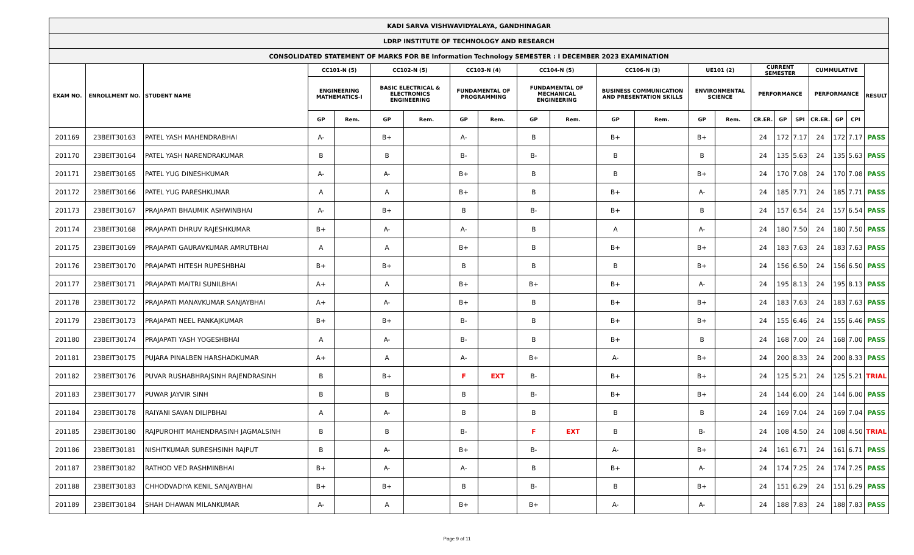| KADI SARVA VISHWAVIDYALAYA, GANDHINAGAR | | | | | | | | | | | | | | | | | | | | | |
| --- | --- | --- | --- | --- | --- | --- | --- | --- | --- | --- | --- | --- | --- | --- | --- | --- | --- | --- | --- | --- | --- |
| LDRP INSTITUTE OF TECHNOLOGY AND RESEARCH | | | | | | | | | | | | | | | | | | | | | |
| CONSOLIDATED STATEMENT OF MARKS FOR BE Information Technology SEMESTER : I DECEMBER 2023 EXAMINATION | | | | | | | | | | | | | | | | | | | | | |
| EXAM NO. | ENROLLMENT NO. | STUDENT NAME | CC101-N (5) | | CC102-N (5) | | CC103-N (4) | | CC104-N (5) | | CC106-N (3) | | UE101 (2) | | CURRENT SEMESTER | | | CUMMULATIVE | | | RESULT |
| | | | ENGINEERING MATHEMATICS-I | | BASIC ELECTRICAL & ELECTRONICS ENGINEERING | | FUNDAMENTAL OF PROGRAMMING | | FUNDAMENTAL OF MECHANICAL ENGINEERING | | BUSINESS COMMUNICATION AND PRESENTATION SKILLS | | ENVIRONMENTAL SCIENCE | | PERFORMANCE | | | PERFORMANCE | | | |
| | | | GP | Rem. | GP | Rem. | GP | Rem. | GP | Rem. | GP | Rem. | GP | Rem. | CR.ER. | GP | SPI | CR.ER. | GP | CPI | |
| 201169 | 23BEIT30163 | PATEL YASH MAHENDRABHAI | A- | | B+ | | A- | | B | | B+ | | B+ | | 24 | 172 | 7.17 | 24 | 172 | 7.17 | PASS |
| 201170 | 23BEIT30164 | PATEL YASH NARENDRAKUMAR | B | | B | | B- | | B- | | B | | B | | 24 | 135 | 5.63 | 24 | 135 | 5.63 | PASS |
| 201171 | 23BEIT30165 | PATEL YUG DINESHKUMAR | A- | | A- | | B+ | | B | | B | | B+ | | 24 | 170 | 7.08 | 24 | 170 | 7.08 | PASS |
| 201172 | 23BEIT30166 | PATEL YUG PARESHKUMAR | A | | A | | B+ | | B | | B+ | | A- | | 24 | 185 | 7.71 | 24 | 185 | 7.71 | PASS |
| 201173 | 23BEIT30167 | PRAJAPATI BHAUMIK ASHWINBHAI | A- | | B+ | | B | | B- | | B+ | | B | | 24 | 157 | 6.54 | 24 | 157 | 6.54 | PASS |
| 201174 | 23BEIT30168 | PRAJAPATI DHRUV RAJESHKUMAR | B+ | | A- | | A- | | B | | A | | A- | | 24 | 180 | 7.50 | 24 | 180 | 7.50 | PASS |
| 201175 | 23BEIT30169 | PRAJAPATI GAURAVKUMAR AMRUTBHAI | A | | A | | B+ | | B | | B+ | | B+ | | 24 | 183 | 7.63 | 24 | 183 | 7.63 | PASS |
| 201176 | 23BEIT30170 | PRAJAPATI HITESH RUPESHBHAI | B+ | | B+ | | B | | B | | B | | B+ | | 24 | 156 | 6.50 | 24 | 156 | 6.50 | PASS |
| 201177 | 23BEIT30171 | PRAJAPATI MAITRI SUNILBHAI | A+ | | A | | B+ | | B+ | | B+ | | A- | | 24 | 195 | 8.13 | 24 | 195 | 8.13 | PASS |
| 201178 | 23BEIT30172 | PRAJAPATI MANAVKUMAR SANJAYBHAI | A+ | | A- | | B+ | | B | | B+ | | B+ | | 24 | 183 | 7.63 | 24 | 183 | 7.63 | PASS |
| 201179 | 23BEIT30173 | PRAJAPATI NEEL PANKAJKUMAR | B+ | | B+ | | B- | | B | | B+ | | B+ | | 24 | 155 | 6.46 | 24 | 155 | 6.46 | PASS |
| 201180 | 23BEIT30174 | PRAJAPATI YASH YOGESHBHAI | A | | A- | | B- | | B | | B+ | | B | | 24 | 168 | 7.00 | 24 | 168 | 7.00 | PASS |
| 201181 | 23BEIT30175 | PUJARA PINALBEN HARSHADKUMAR | A+ | | A | | A- | | B+ | | A- | | B+ | | 24 | 200 | 8.33 | 24 | 200 | 8.33 | PASS |
| 201182 | 23BEIT30176 | PUVAR RUSHABHRAJSINH RAJENDRASINH | B | | B+ | | F | EXT | B- | | B+ | | B+ | | 24 | 125 | 5.21 | 24 | 125 | 5.21 | TRIAL |
| 201183 | 23BEIT30177 | PUWAR JAYVIR SINH | B | | B | | B | | B- | | B+ | | B+ | | 24 | 144 | 6.00 | 24 | 144 | 6.00 | PASS |
| 201184 | 23BEIT30178 | RAIYANI SAVAN DILIPBHAI | A | | A- | | B | | B | | B | | B | | 24 | 169 | 7.04 | 24 | 169 | 7.04 | PASS |
| 201185 | 23BEIT30180 | RAJPUROHIT MAHENDRASINH JAGMALSINH | B | | B | | B- | | F | EXT | B | | B- | | 24 | 108 | 4.50 | 24 | 108 | 4.50 | TRIAL |
| 201186 | 23BEIT30181 | NISHITKUMAR SURESHSINH RAJPUT | B | | A- | | B+ | | B- | | A- | | B+ | | 24 | 161 | 6.71 | 24 | 161 | 6.71 | PASS |
| 201187 | 23BEIT30182 | RATHOD VED RASHMINBHAI | B+ | | A- | | A- | | B | | B+ | | A- | | 24 | 174 | 7.25 | 24 | 174 | 7.25 | PASS |
| 201188 | 23BEIT30183 | CHHODVADIYA KENIL SANJAYBHAI | B+ | | B+ | | B | | B- | | B | | B+ | | 24 | 151 | 6.29 | 24 | 151 | 6.29 | PASS |
| 201189 | 23BEIT30184 | SHAH DHAWAN MILANKUMAR | A- | | A | | B+ | | B+ | | A- | | A- | | 24 | 188 | 7.83 | 24 | 188 | 7.83 | PASS |
Page 9 of 11